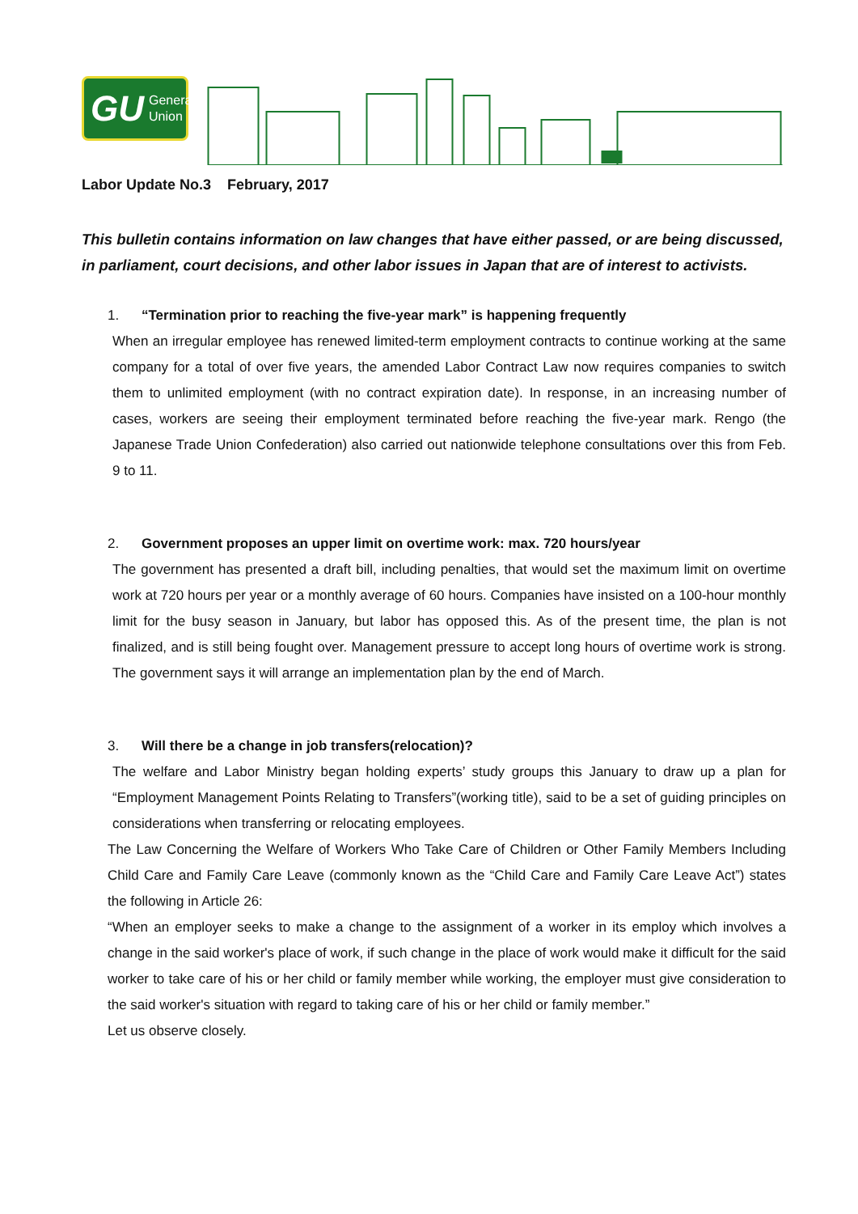GU General
Union
Labor Update No.3 February, 2017
This bulletin contains information on law changes that have either passed, or are being discussed, in parliament, court decisions, and other labor issues in Japan that are of interest to activists.
1. “Termination prior to reaching the five-year mark” is happening frequently
When an irregular employee has renewed limited-term employment contracts to continue working at the same company for a total of over five years, the amended Labor Contract Law now requires companies to switch them to unlimited employment (with no contract expiration date). In response, in an increasing number of cases, workers are seeing their employment terminated before reaching the five-year mark. Rengo (the Japanese Trade Union Confederation) also carried out nationwide telephone consultations over this from Feb. 9 to 11.
2. Government proposes an upper limit on overtime work: max. 720 hours/year
The government has presented a draft bill, including penalties, that would set the maximum limit on overtime work at 720 hours per year or a monthly average of 60 hours. Companies have insisted on a 100-hour monthly limit for the busy season in January, but labor has opposed this. As of the present time, the plan is not finalized, and is still being fought over. Management pressure to accept long hours of overtime work is strong. The government says it will arrange an implementation plan by the end of March.
3. Will there be a change in job transfers(relocation)?
The welfare and Labor Ministry began holding experts’ study groups this January to draw up a plan for “Employment Management Points Relating to Transfers”(working title), said to be a set of guiding principles on considerations when transferring or relocating employees.
The Law Concerning the Welfare of Workers Who Take Care of Children or Other Family Members Including Child Care and Family Care Leave (commonly known as the “Child Care and Family Care Leave Act”) states the following in Article 26:
“When an employer seeks to make a change to the assignment of a worker in its employ which involves a change in the said worker's place of work, if such change in the place of work would make it difficult for the said worker to take care of his or her child or family member while working, the employer must give consideration to the said worker's situation with regard to taking care of his or her child or family member.”
Let us observe closely.